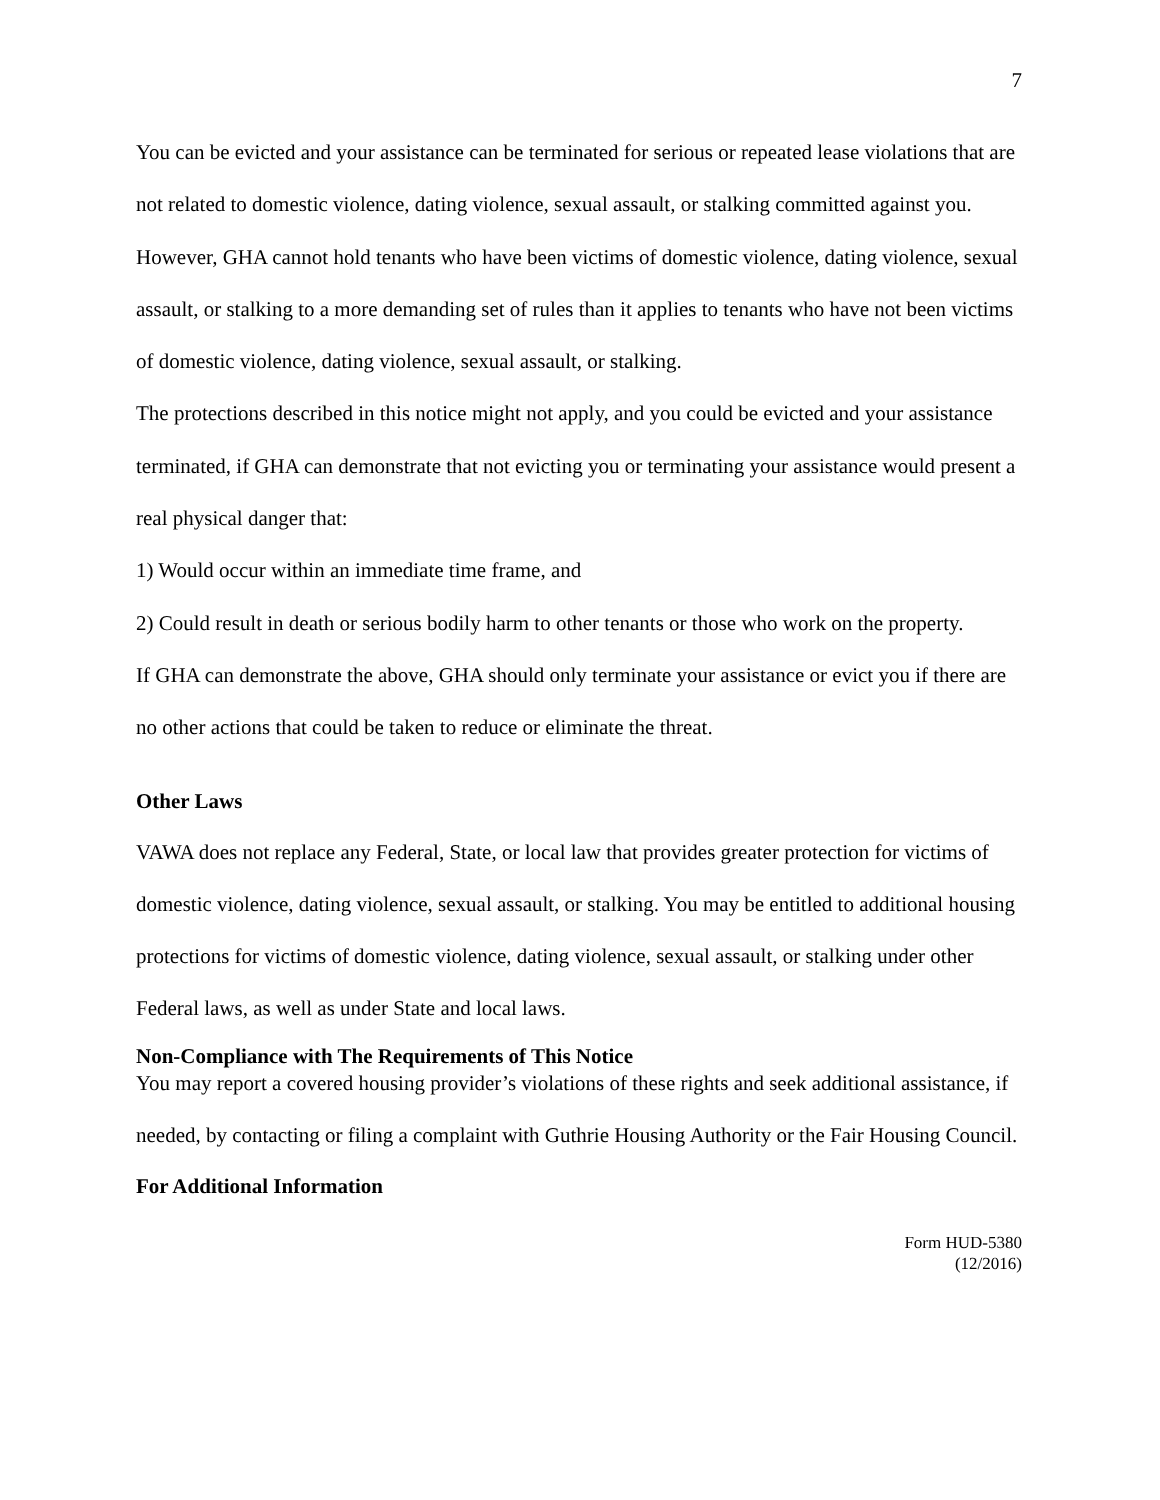7
You can be evicted and your assistance can be terminated for serious or repeated lease violations that are not related to domestic violence, dating violence, sexual assault, or stalking committed against you. However, GHA cannot hold tenants who have been victims of domestic violence, dating violence, sexual assault, or stalking to a more demanding set of rules than it applies to tenants who have not been victims of domestic violence, dating violence, sexual assault, or stalking.
The protections described in this notice might not apply, and you could be evicted and your assistance terminated, if GHA can demonstrate that not evicting you or terminating your assistance would present a real physical danger that:
1) Would occur within an immediate time frame, and
2) Could result in death or serious bodily harm to other tenants or those who work on the property.
If GHA can demonstrate the above, GHA should only terminate your assistance or evict you if there are no other actions that could be taken to reduce or eliminate the threat.
Other Laws
VAWA does not replace any Federal, State, or local law that provides greater protection for victims of domestic violence, dating violence, sexual assault, or stalking. You may be entitled to additional housing protections for victims of domestic violence, dating violence, sexual assault, or stalking under other Federal laws, as well as under State and local laws.
Non-Compliance with The Requirements of This Notice
You may report a covered housing provider’s violations of these rights and seek additional assistance, if needed, by contacting or filing a complaint with Guthrie Housing Authority or the Fair Housing Council.
For Additional Information
Form HUD-5380
(12/2016)